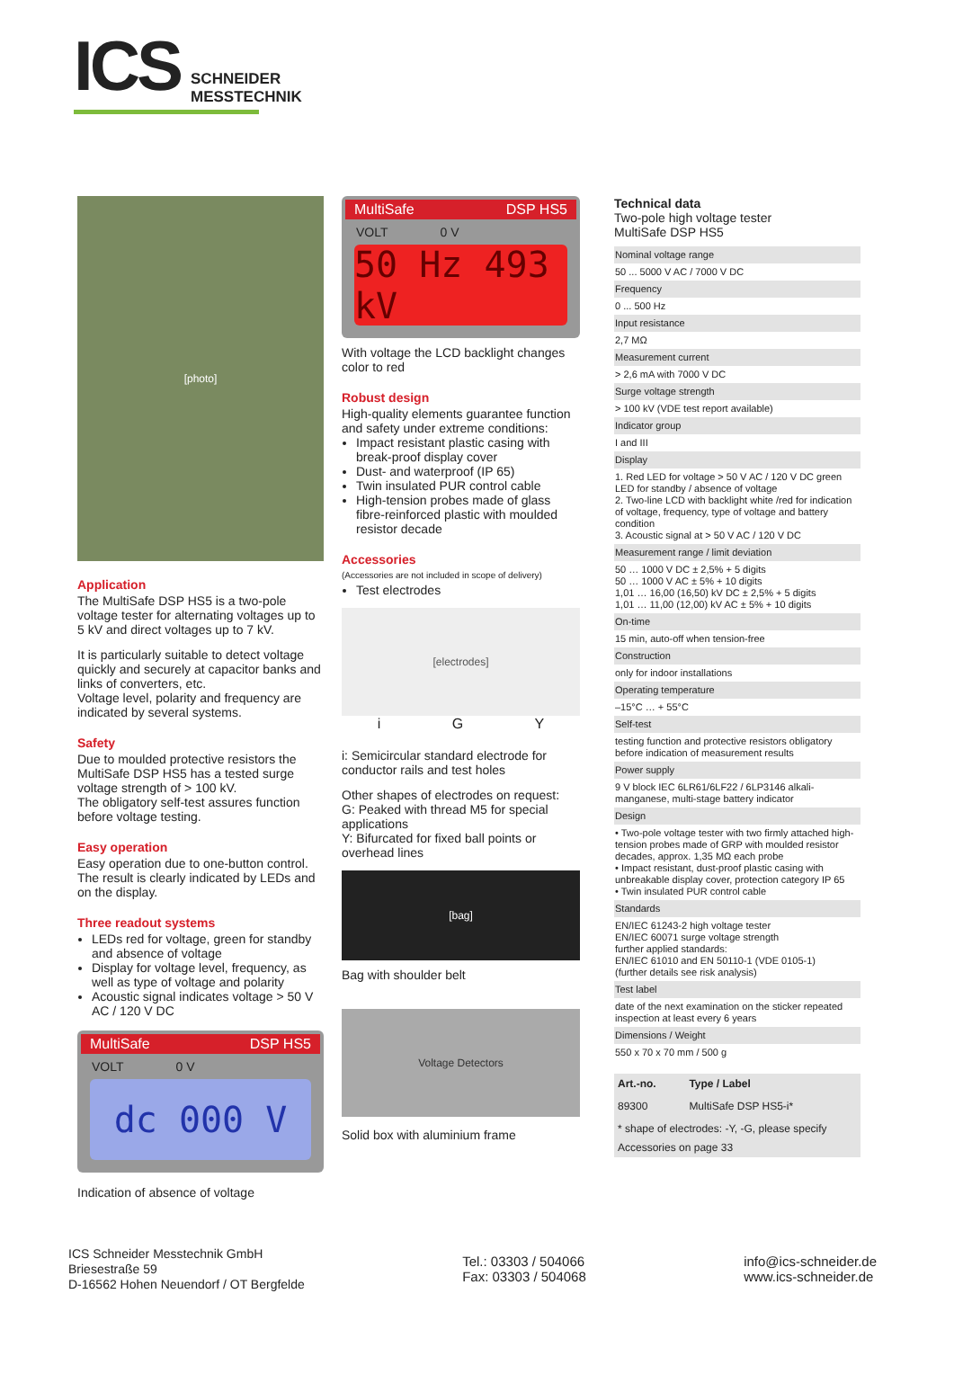ICS SCHNEIDER
MESSTECHNIK
[photo]
Application
The MultiSafe DSP HS5 is a two-pole voltage tester for alternating voltages up to 5 kV and direct voltages up to 7 kV.
It is particularly suitable to detect voltage quickly and securely at capacitor banks and links of converters, etc.
Voltage level, polarity and frequency are indicated by several systems.
Safety
Due to moulded protective resistors the MultiSafe DSP HS5 has a tested surge voltage strength of > 100 kV.
The obligatory self-test assures function before voltage testing.
Easy operation
Easy operation due to one-button control. The result is clearly indicated by LEDs and on the display.
Three readout systems
LEDs red for voltage, green for standby and absence of voltage
Display for voltage level, frequency, as well as type of voltage and polarity
Acoustic signal indicates voltage > 50 V AC / 120 V DC
MultiSafe DSP HS5
VOLT 0 V
dc 000 V
Indication of absence of voltage
MultiSafe DSP HS5
VOLT 0 V
50 Hz 493 kV
With voltage the LCD backlight changes color to red
Robust design
High-quality elements guarantee function and safety under extreme conditions:
Impact resistant plastic casing with break-proof display cover
Dust- and waterproof (IP 65)
Twin insulated PUR control cable
High-tension probes made of glass fibre-reinforced plastic with moulded resistor decade
Accessories
(Accessories are not included in scope of delivery)
Test electrodes
[electrodes]
i G Y
i: Semicircular standard electrode for conductor rails and test holes
Other shapes of electrodes on request:
G: Peaked with thread M5 for special applications
Y: Bifurcated for fixed ball points or overhead lines
[bag]
Bag with shoulder belt
Voltage Detectors
Solid box with aluminium frame
Technical data
Two-pole high voltage tester
MultiSafe DSP HS5
| Nominal voltage range |
| 50 ... 5000 V AC / 7000 V DC |
| Frequency |
| 0 ... 500 Hz |
| Input resistance |
| 2,7 MΩ |
| Measurement current |
| > 2,6 mA with 7000 V DC |
| Surge voltage strength |
| > 100 kV (VDE test report available) |
| Indicator group |
| I and III |
| Display |
| 1. Red LED for voltage > 50 V AC / 120 V DC green LED for standby / absence of voltage 2. Two-line LCD with backlight white /red for indication of voltage, frequency, type of voltage and battery condition 3. Acoustic signal at > 50 V AC / 120 V DC |
| Measurement range / limit deviation |
| 50 … 1000 V DC ± 2,5% + 5 digits 50 … 1000 V AC ± 5% + 10 digits 1,01 … 16,00 (16,50) kV DC ± 2,5% + 5 digits 1,01 … 11,00 (12,00) kV AC ± 5% + 10 digits |
| On-time |
| 15 min, auto-off when tension-free |
| Construction |
| only for indoor installations |
| Operating temperature |
| –15°C … + 55°C |
| Self-test |
| testing function and protective resistors obligatory before indication of measurement results |
| Power supply |
| 9 V block IEC 6LR61/6LF22 / 6LP3146 alkali-manganese, multi-stage battery indicator |
| Design |
| • Two-pole voltage tester with two firmly attached high-tension probes made of GRP with moulded resistor decades, approx. 1,35 MΩ each probe • Impact resistant, dust-proof plastic casing with unbreakable display cover, protection category IP 65 • Twin insulated PUR control cable |
| Standards |
| EN/IEC 61243-2 high voltage tester EN/IEC 60071 surge voltage strength further applied standards: EN/IEC 61010 and EN 50110-1 (VDE 0105-1) (further details see risk analysis) |
| Test label |
| date of the next examination on the sticker repeated inspection at least every 6 years |
| Dimensions / Weight |
| 550 x 70 x 70 mm / 500 g |
| Art.-no. | Type / Label |
| --- | --- |
| 89300 | MultiSafe DSP HS5-i* |
| * shape of electrodes: -Y, -G, please specify | |
| Accessories on page 33 | |
ICS Schneider Messtechnik GmbH
Briesestraße 59
D-16562 Hohen Neuendorf / OT Bergfelde
Tel.: 03303 / 504066
Fax: 03303 / 504068
info@ics-schneider.de
www.ics-schneider.de